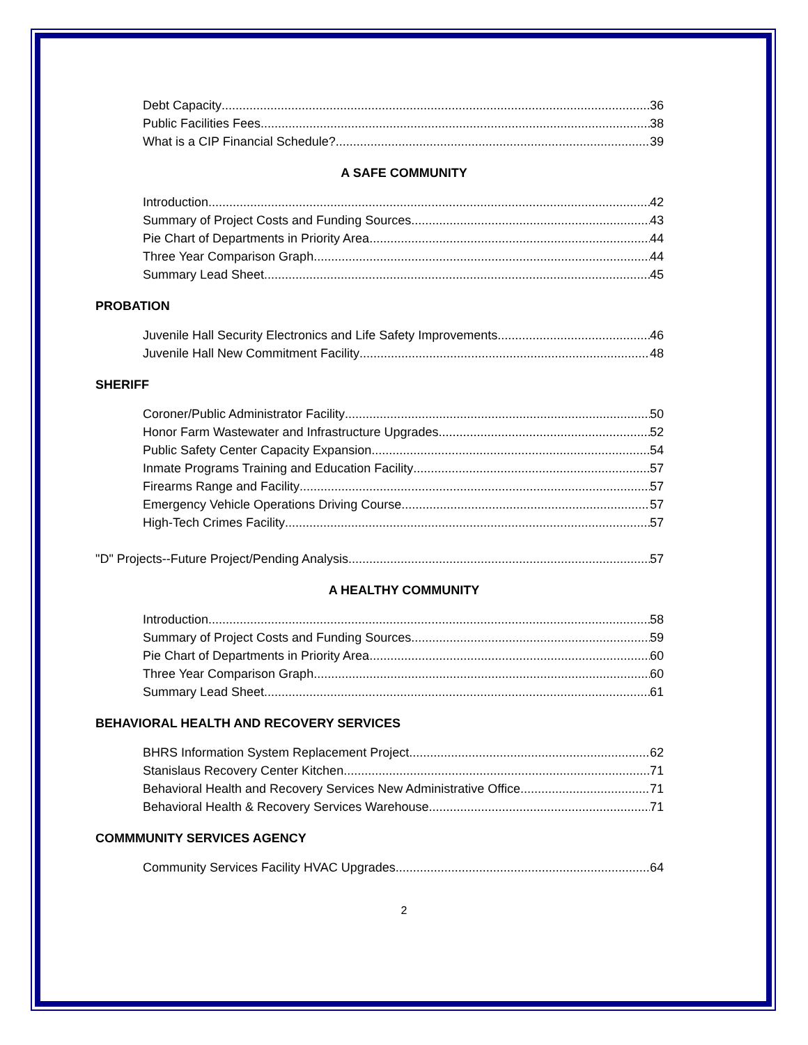Debt Capacity 36
Public Facilities Fees 38
What is a CIP Financial Schedule? 39
A SAFE COMMUNITY
Introduction 42
Summary of Project Costs and Funding Sources 43
Pie Chart of Departments in Priority Area 44
Three Year Comparison Graph 44
Summary Lead Sheet 45
PROBATION
Juvenile Hall Security Electronics and Life Safety Improvements 46
Juvenile Hall New Commitment Facility 48
SHERIFF
Coroner/Public Administrator Facility 50
Honor Farm Wastewater and Infrastructure Upgrades 52
Public Safety Center Capacity Expansion 54
Inmate Programs Training and Education Facility 57
Firearms Range and Facility 57
Emergency Vehicle Operations Driving Course 57
High-Tech Crimes Facility 57
"D" Projects--Future Project/Pending Analysis 57
A HEALTHY COMMUNITY
Introduction 58
Summary of Project Costs and Funding Sources 59
Pie Chart of Departments in Priority Area 60
Three Year Comparison Graph 60
Summary Lead Sheet 61
BEHAVIORAL HEALTH AND RECOVERY SERVICES
BHRS Information System Replacement Project 62
Stanislaus Recovery Center Kitchen 71
Behavioral Health and Recovery Services New Administrative Office 71
Behavioral Health & Recovery Services Warehouse 71
COMMMUNITY SERVICES AGENCY
Community Services Facility HVAC Upgrades 64
2